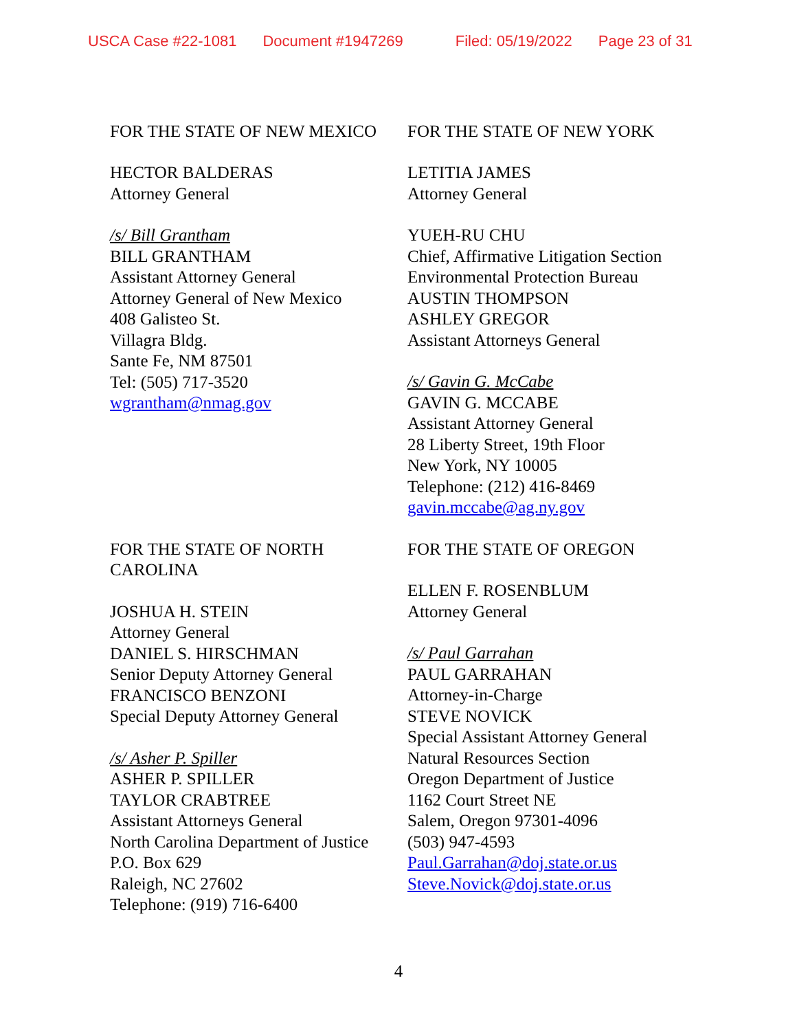USCA Case #22-1081 Document #1947269 Filed: 05/19/2022 Page 23 of 31
FOR THE STATE OF NEW MEXICO
HECTOR BALDERAS
Attorney General
/s/ Bill Grantham
BILL GRANTHAM
Assistant Attorney General
Attorney General of New Mexico
408 Galisteo St.
Villagra Bldg.
Sante Fe, NM 87501
Tel: (505) 717-3520
wgrantham@nmag.gov
FOR THE STATE OF NEW YORK
LETITIA JAMES
Attorney General
YUEH-RU CHU
Chief, Affirmative Litigation Section
Environmental Protection Bureau
AUSTIN THOMPSON
ASHLEY GREGOR
Assistant Attorneys General
/s/ Gavin G. McCabe
GAVIN G. MCCABE
Assistant Attorney General
28 Liberty Street, 19th Floor
New York, NY 10005
Telephone: (212) 416-8469
gavin.mccabe@ag.ny.gov
FOR THE STATE OF NORTH
CAROLINA
JOSHUA H. STEIN
Attorney General
DANIEL S. HIRSCHMAN
Senior Deputy Attorney General
FRANCISCO BENZONI
Special Deputy Attorney General
/s/ Asher P. Spiller
ASHER P. SPILLER
TAYLOR CRABTREE
Assistant Attorneys General
North Carolina Department of Justice
P.O. Box 629
Raleigh, NC 27602
Telephone: (919) 716-6400
FOR THE STATE OF OREGON
ELLEN F. ROSENBLUM
Attorney General
/s/ Paul Garrahan
PAUL GARRAHAN
Attorney-in-Charge
STEVE NOVICK
Special Assistant Attorney General
Natural Resources Section
Oregon Department of Justice
1162 Court Street NE
Salem, Oregon 97301-4096
(503) 947-4593
Paul.Garrahan@doj.state.or.us
Steve.Novick@doj.state.or.us
4